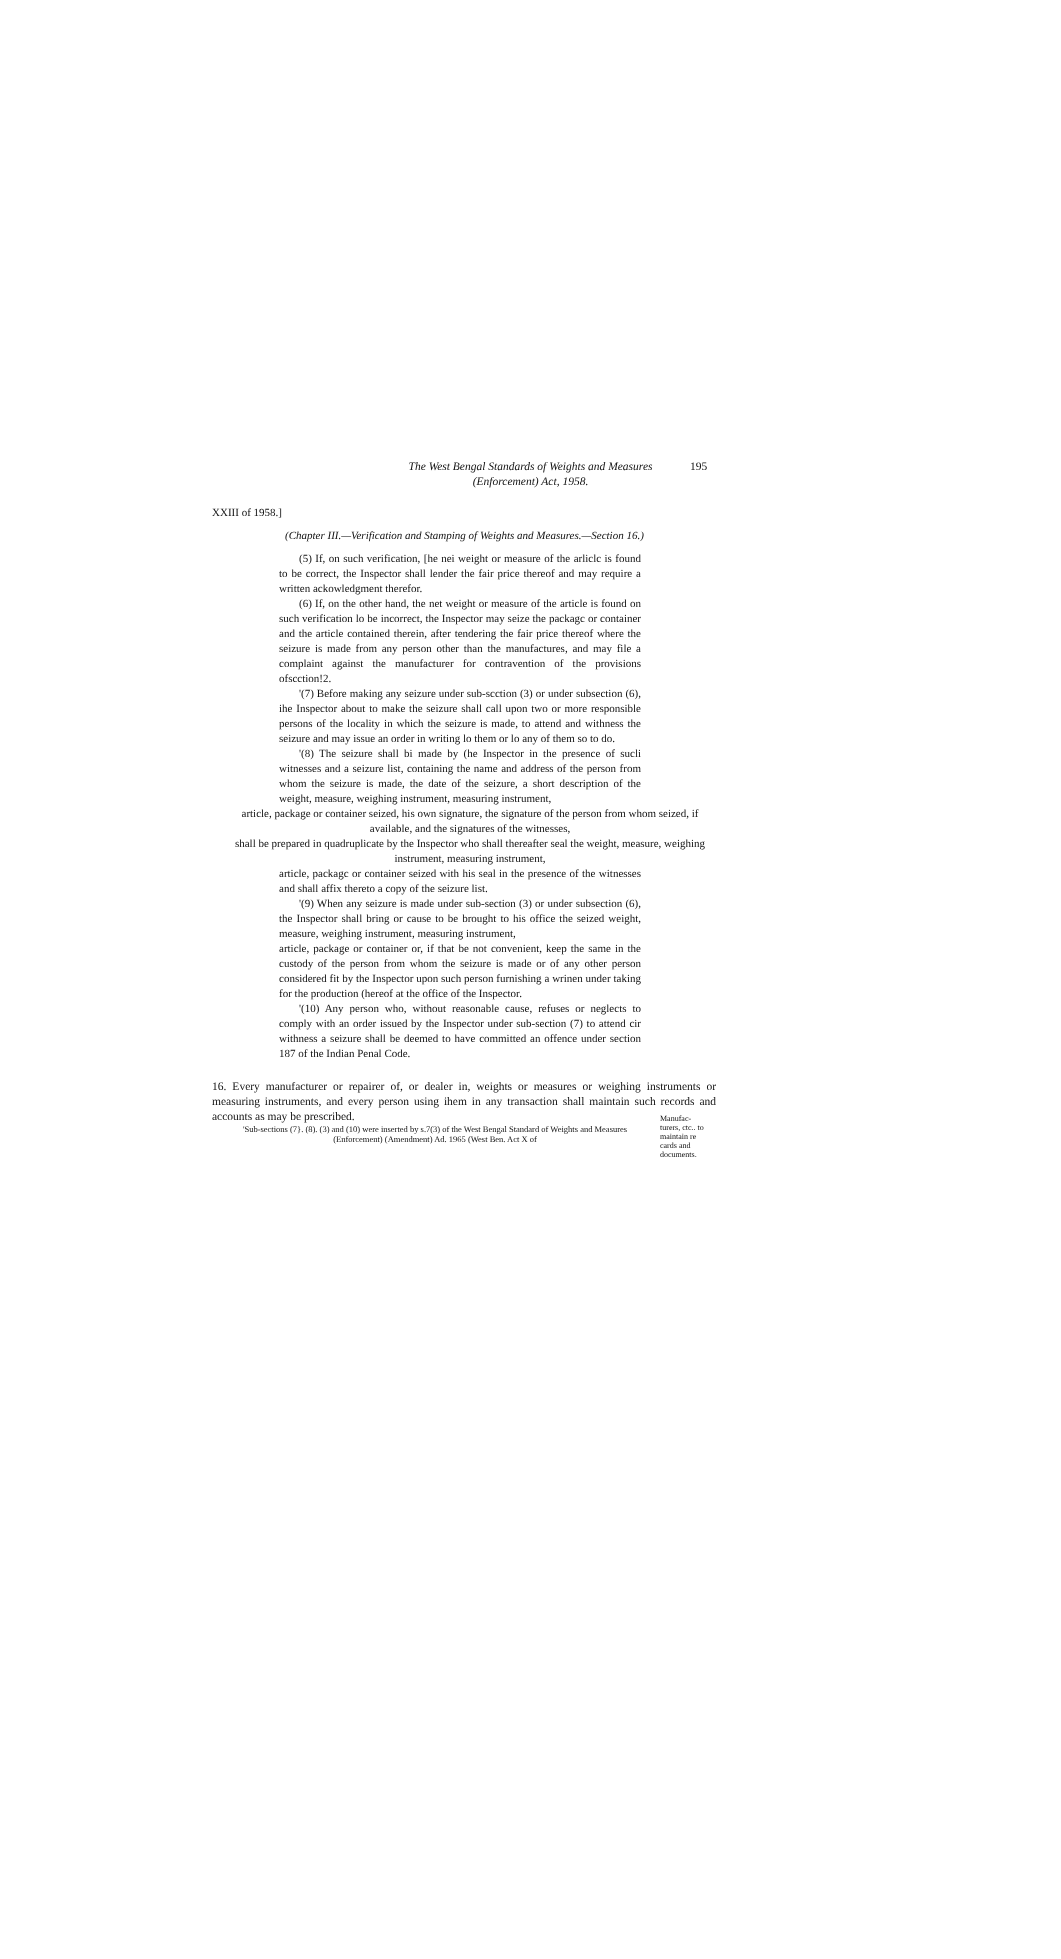The West Bengal Standards of Weights and Measures
(Enforcement) Act, 1958.
195
XXIII of 1958.]
(Chapter III.—Verification and Stamping of Weights and Measures.—Section 16.)
(5) If, on such verification, [he nei weight or measure of the arliclc is found to be correct, the Inspector shall lender the fair price thereof and may require a written ackowledgment therefor.
(6) If, on the other hand, the net weight or measure of the article is found on such verification lo be incorrect, the Inspector may seize the packagc or container and the article contained therein, after tendering the fair price thereof where the seizure is made from any person other than the manufactures, and may file a complaint against the manufacturer for contravention of the provisions ofscction!2.
'(7) Before making any seizure under sub-scction (3) or under subsection (6), ihe Inspector about to make the seizure shall call upon two or more responsible persons of the locality in which the seizure is made, to attend and withness the seizure and may issue an order in writing lo them or lo any of them so to do.
'(8) The seizure shall bi made by (he Inspector in the presence of sucli witnesses and a seizure list, containing the name and address of the person from whom the seizure is made, the date of the seizure, a short description of the weight, measure, weighing instrument, measuring instrument,
article, package or container seized, his own signature, the signature of the person from whom seized, if available, and the signatures of the witnesses,
shall be prepared in quadruplicate by the Inspector who shall thereafter seal the weight, measure, weighing instrument, measuring instrument,
article, packagc or container seized with his seal in the presence of the witnesses and shall affix thereto a copy of the seizure list.
'(9) When any seizure is made under sub-section (3) or under subsection (6), the Inspector shall bring or cause to be brought to his office the seized weight, measure, weighing instrument, measuring instrument,
article, package or container or, if that be not convenient, keep the same in the custody of the person from whom the seizure is made or of any other person considered fit by the Inspector upon such person furnishing a wrinen under taking for the production (hereof at the office of the Inspector.
'(10) Any person who, without reasonable cause, refuses or neglects to comply with an order issued by the Inspector under sub-section (7) to attend cir withness a seizure shall be deemed to have committed an offence under section 187 of the Indian Penal Code.
16. Every manufacturer or repairer of, or dealer in, weights or measures or weighing instruments or measuring instruments, and every person using ihem in any transaction shall maintain such records and accounts as may be prescribed.
'Sub-sections (7}. (8). (3) and (10) were inserted by s.7(3) of the West Bengal Standard of Weights and Measures (Enforcement) (Amendment) Ad. 1965 (West Ben. Act X of
Manufac-turers, ctc.. to maintain re cards and documents.